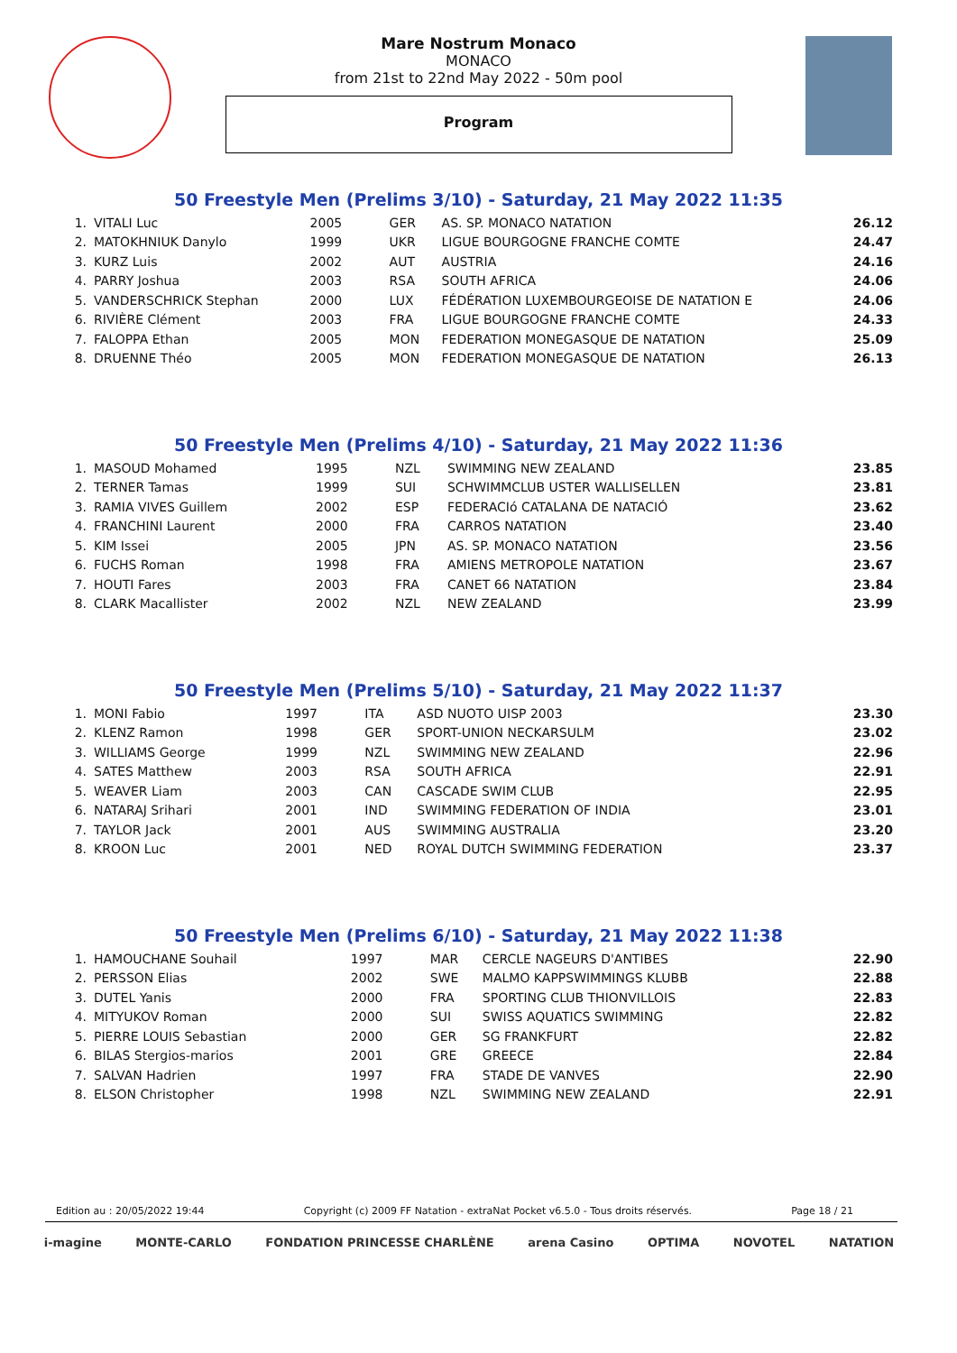Mare Nostrum Monaco
MONACO
from 21st to 22nd May 2022 - 50m pool
Program
50 Freestyle Men (Prelims 3/10) - Saturday, 21 May 2022 11:35
| 1. | VITALI Luc | 2005 | GER | AS. SP. MONACO NATATION | 26.12 |
| 2. | MATOKHNIUK Danylo | 1999 | UKR | LIGUE BOURGOGNE FRANCHE COMTE | 24.47 |
| 3. | KURZ Luis | 2002 | AUT | AUSTRIA | 24.16 |
| 4. | PARRY Joshua | 2003 | RSA | SOUTH AFRICA | 24.06 |
| 5. | VANDERSCHRICK Stephan | 2000 | LUX | FÉDÉRATION LUXEMBOURGEOISE DE NATATION E | 24.06 |
| 6. | RIVIÈRE Clément | 2003 | FRA | LIGUE BOURGOGNE FRANCHE COMTE | 24.33 |
| 7. | FALOPPA Ethan | 2005 | MON | FEDERATION MONEGASQUE DE NATATION | 25.09 |
| 8. | DRUENNE Théo | 2005 | MON | FEDERATION MONEGASQUE DE NATATION | 26.13 |
50 Freestyle Men (Prelims 4/10) - Saturday, 21 May 2022 11:36
| 1. | MASOUD Mohamed | 1995 | NZL | SWIMMING NEW ZEALAND | 23.85 |
| 2. | TERNER Tamas | 1999 | SUI | SCHWIMMCLUB USTER WALLISELLEN | 23.81 |
| 3. | RAMIA VIVES Guillem | 2002 | ESP | FEDERACIó CATALANA DE NATACIÓ | 23.62 |
| 4. | FRANCHINI Laurent | 2000 | FRA | CARROS NATATION | 23.40 |
| 5. | KIM Issei | 2005 | JPN | AS. SP. MONACO NATATION | 23.56 |
| 6. | FUCHS Roman | 1998 | FRA | AMIENS METROPOLE NATATION | 23.67 |
| 7. | HOUTI Fares | 2003 | FRA | CANET 66 NATATION | 23.84 |
| 8. | CLARK Macallister | 2002 | NZL | NEW ZEALAND | 23.99 |
50 Freestyle Men (Prelims 5/10) - Saturday, 21 May 2022 11:37
| 1. | MONI Fabio | 1997 | ITA | ASD NUOTO UISP 2003 | 23.30 |
| 2. | KLENZ Ramon | 1998 | GER | SPORT-UNION NECKARSULM | 23.02 |
| 3. | WILLIAMS George | 1999 | NZL | SWIMMING NEW ZEALAND | 22.96 |
| 4. | SATES Matthew | 2003 | RSA | SOUTH AFRICA | 22.91 |
| 5. | WEAVER Liam | 2003 | CAN | CASCADE SWIM CLUB | 22.95 |
| 6. | NATARAJ Srihari | 2001 | IND | SWIMMING FEDERATION OF INDIA | 23.01 |
| 7. | TAYLOR Jack | 2001 | AUS | SWIMMING AUSTRALIA | 23.20 |
| 8. | KROON Luc | 2001 | NED | ROYAL DUTCH SWIMMING FEDERATION | 23.37 |
50 Freestyle Men (Prelims 6/10) - Saturday, 21 May 2022 11:38
| 1. | HAMOUCHANE Souhail | 1997 | MAR | CERCLE NAGEURS D'ANTIBES | 22.90 |
| 2. | PERSSON Elias | 2002 | SWE | MALMO KAPPSWIMMINGS KLUBB | 22.88 |
| 3. | DUTEL Yanis | 2000 | FRA | SPORTING CLUB THIONVILLOIS | 22.83 |
| 4. | MITYUKOV Roman | 2000 | SUI | SWISS AQUATICS SWIMMING | 22.82 |
| 5. | PIERRE LOUIS Sebastian | 2000 | GER | SG FRANKFURT | 22.82 |
| 6. | BILAS Stergios-marios | 2001 | GRE | GREECE | 22.84 |
| 7. | SALVAN Hadrien | 1997 | FRA | STADE DE VANVES | 22.90 |
| 8. | ELSON Christopher | 1998 | NZL | SWIMMING NEW ZEALAND | 22.91 |
Edition au : 20/05/2022 19:44 Copyright (c) 2009 FF Natation - extraNat Pocket v6.5.0 - Tous droits réservés. Page 18 / 21
i-magine MONTE-CARLO FONDATION PRINCESSE CHARLÈNE arena Casino OPTIMA NOVOTEL NATATION